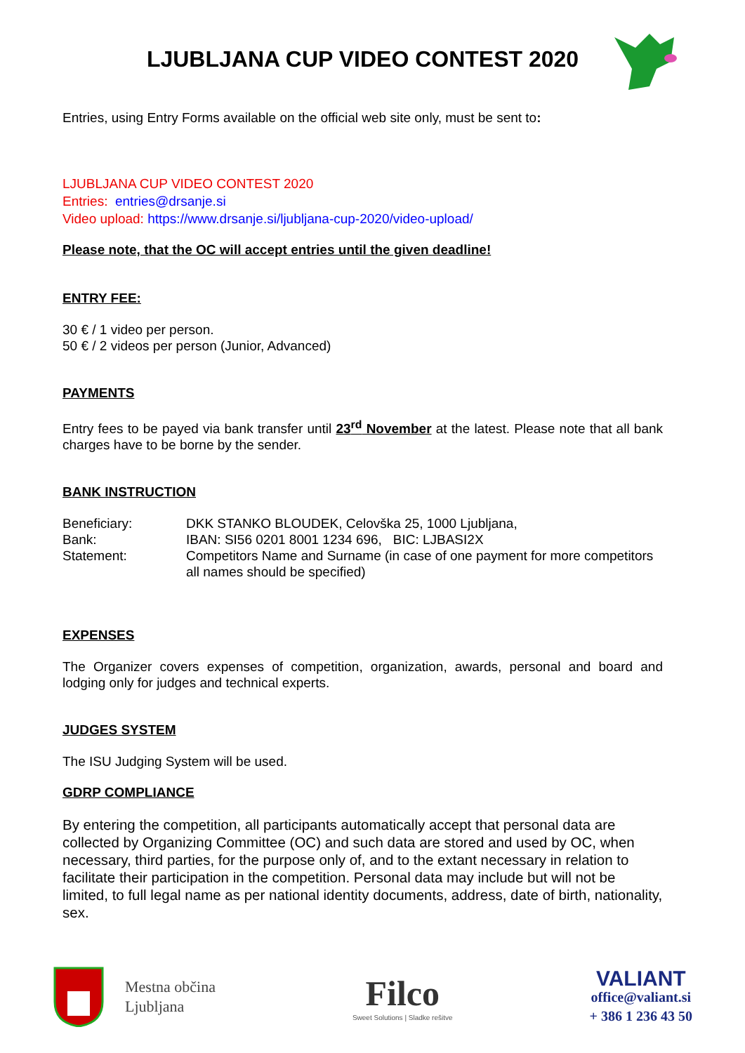LJUBLJANA CUP VIDEO CONTEST 2020
Entries, using Entry Forms available on the official web site only, must be sent to:
LJUBLJANA CUP VIDEO CONTEST 2020
Entries: entries@drsanje.si
Video upload: https://www.drsanje.si/ljubljana-cup-2020/video-upload/
Please note, that the OC will accept entries until the given deadline!
ENTRY FEE:
30 € / 1 video per person.
50 € / 2 videos per person (Junior, Advanced)
PAYMENTS
Entry fees to be payed via bank transfer until 23<sup>rd</sup> November at the latest. Please note that all bank charges have to be borne by the sender.
BANK INSTRUCTION
| Beneficiary: | DKK STANKO BLOUDEK, Celovška 25, 1000 Ljubljana, |
| Bank: | IBAN: SI56 0201 8001 1234 696, BIC: LJBASI2X |
| Statement: | Competitors Name and Surname (in case of one payment for more competitors all names should be specified) |
EXPENSES
The Organizer covers expenses of competition, organization, awards, personal and board and lodging only for judges and technical experts.
JUDGES SYSTEM
The ISU Judging System will be used.
GDRP COMPLIANCE
By entering the competition, all participants automatically accept that personal data are collected by Organizing Committee (OC) and such data are stored and used by OC, when necessary, third parties, for the purpose only of, and to the extant necessary in relation to facilitate their participation in the competition. Personal data may include but will not be limited, to full legal name as per national identity documents, address, date of birth, nationality, sex.
Mestna občina
Ljubljana
Filco
Sweet Solutions | Sladke rešitve
VALIANT
office@valiant.si
+ 386 1 236 43 50